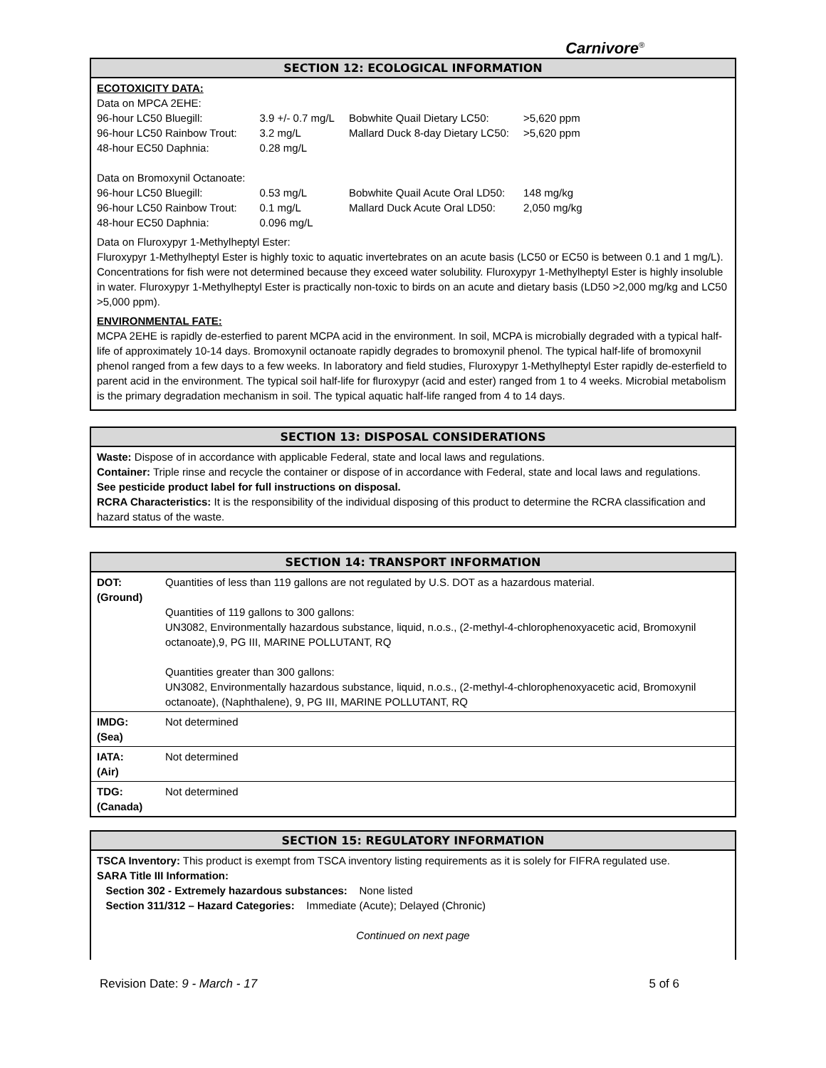Carnivore<sup>®</sup>
SECTION 12: ECOLOGICAL INFORMATION
ECOTOXICITY DATA:
| Data on MPCA 2EHE: | | | |
| 96-hour LC50 Bluegill: | 3.9 +/- 0.7 mg/L | Bobwhite Quail Dietary LC50: | >5,620 ppm |
| 96-hour LC50 Rainbow Trout: | 3.2 mg/L | Mallard Duck 8-day Dietary LC50: | >5,620 ppm |
| 48-hour EC50 Daphnia: | 0.28 mg/L | | |
| Data on Bromoxynil Octanoate: | | | |
| 96-hour LC50 Bluegill: | 0.53 mg/L | Bobwhite Quail Acute Oral LD50: | 148 mg/kg |
| 96-hour LC50 Rainbow Trout: | 0.1 mg/L | Mallard Duck Acute Oral LD50: | 2,050 mg/kg |
| 48-hour EC50 Daphnia: | 0.096 mg/L | | |
Data on Fluroxypyr 1-Methylheptyl Ester:
Fluroxypyr 1-Methylheptyl Ester is highly toxic to aquatic invertebrates on an acute basis (LC50 or EC50 is between 0.1 and 1 mg/L). Concentrations for fish were not determined because they exceed water solubility. Fluroxypyr 1-Methylheptyl Ester is highly insoluble in water. Fluroxypyr 1-Methylheptyl Ester is practically non-toxic to birds on an acute and dietary basis (LD50 >2,000 mg/kg and LC50 >5,000 ppm).
ENVIRONMENTAL FATE:
MCPA 2EHE is rapidly de-esterfied to parent MCPA acid in the environment. In soil, MCPA is microbially degraded with a typical half-life of approximately 10-14 days. Bromoxynil octanoate rapidly degrades to bromoxynil phenol. The typical half-life of bromoxynil phenol ranged from a few days to a few weeks. In laboratory and field studies, Fluroxypyr 1-Methylheptyl Ester rapidly de-esterfield to parent acid in the environment. The typical soil half-life for fluroxypyr (acid and ester) ranged from 1 to 4 weeks. Microbial metabolism is the primary degradation mechanism in soil. The typical aquatic half-life ranged from 4 to 14 days.
SECTION 13: DISPOSAL CONSIDERATIONS
Waste: Dispose of in accordance with applicable Federal, state and local laws and regulations.
Container: Triple rinse and recycle the container or dispose of in accordance with Federal, state and local laws and regulations.
See pesticide product label for full instructions on disposal.
RCRA Characteristics: It is the responsibility of the individual disposing of this product to determine the RCRA classification and hazard status of the waste.
SECTION 14: TRANSPORT INFORMATION
| DOT: (Ground) | Quantities of less than 119 gallons are not regulated by U.S. DOT as a hazardous material. Quantities of 119 gallons to 300 gallons: UN3082, Environmentally hazardous substance, liquid, n.o.s., (2-methyl-4-chlorophenoxyacetic acid, Bromoxynil octanoate),9, PG III, MARINE POLLUTANT, RQ Quantities greater than 300 gallons: UN3082, Environmentally hazardous substance, liquid, n.o.s., (2-methyl-4-chlorophenoxyacetic acid, Bromoxynil octanoate), (Naphthalene), 9, PG III, MARINE POLLUTANT, RQ |
| IMDG: (Sea) | Not determined |
| IATA: (Air) | Not determined |
| TDG: (Canada) | Not determined |
SECTION 15: REGULATORY INFORMATION
TSCA Inventory: This product is exempt from TSCA inventory listing requirements as it is solely for FIFRA regulated use.
SARA Title III Information:
Section 302 - Extremely hazardous substances: None listed
Section 311/312 – Hazard Categories: Immediate (Acute); Delayed (Chronic)
Continued on next page
Revision Date: 9 - March - 17 5 of 6